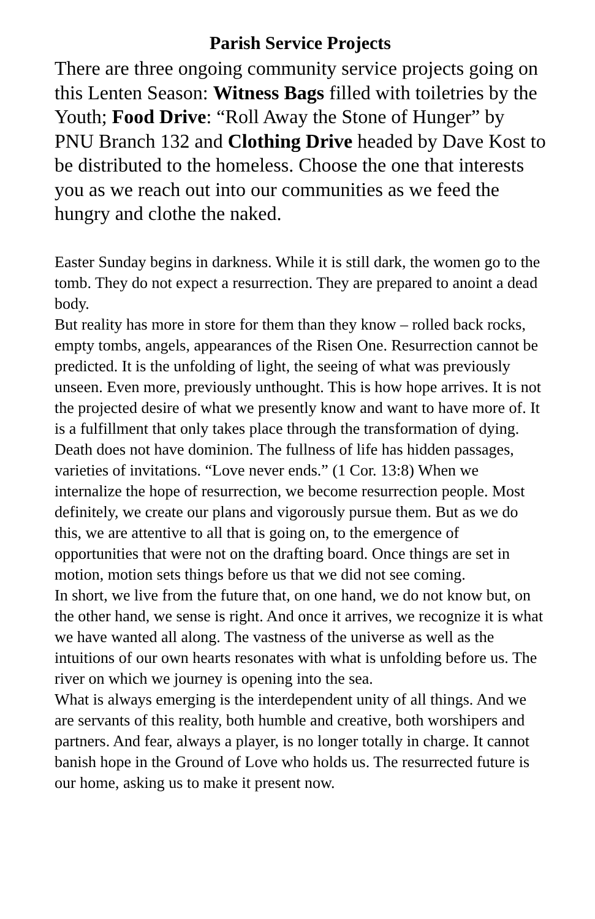Parish Service Projects
There are three ongoing community service projects going on this Lenten Season: Witness Bags filled with toiletries by the Youth; Food Drive: “Roll Away the Stone of Hunger” by PNU Branch 132 and Clothing Drive headed by Dave Kost to be distributed to the homeless. Choose the one that interests you as we reach out into our communities as we feed the hungry and clothe the naked.
Easter Sunday begins in darkness. While it is still dark, the women go to the tomb. They do not expect a resurrection. They are prepared to anoint a dead body.
But reality has more in store for them than they know – rolled back rocks, empty tombs, angels, appearances of the Risen One. Resurrection cannot be predicted. It is the unfolding of light, the seeing of what was previously unseen. Even more, previously unthought. This is how hope arrives. It is not the projected desire of what we presently know and want to have more of. It is a fulfillment that only takes place through the transformation of dying. Death does not have dominion. The fullness of life has hidden passages, varieties of invitations. “Love never ends.” (1 Cor. 13:8) When we internalize the hope of resurrection, we become resurrection people. Most definitely, we create our plans and vigorously pursue them. But as we do this, we are attentive to all that is going on, to the emergence of opportunities that were not on the drafting board. Once things are set in motion, motion sets things before us that we did not see coming.
In short, we live from the future that, on one hand, we do not know but, on the other hand, we sense is right. And once it arrives, we recognize it is what we have wanted all along. The vastness of the universe as well as the intuitions of our own hearts resonates with what is unfolding before us. The river on which we journey is opening into the sea.
What is always emerging is the interdependent unity of all things. And we are servants of this reality, both humble and creative, both worshipers and partners. And fear, always a player, is no longer totally in charge. It cannot banish hope in the Ground of Love who holds us. The resurrected future is our home, asking us to make it present now.